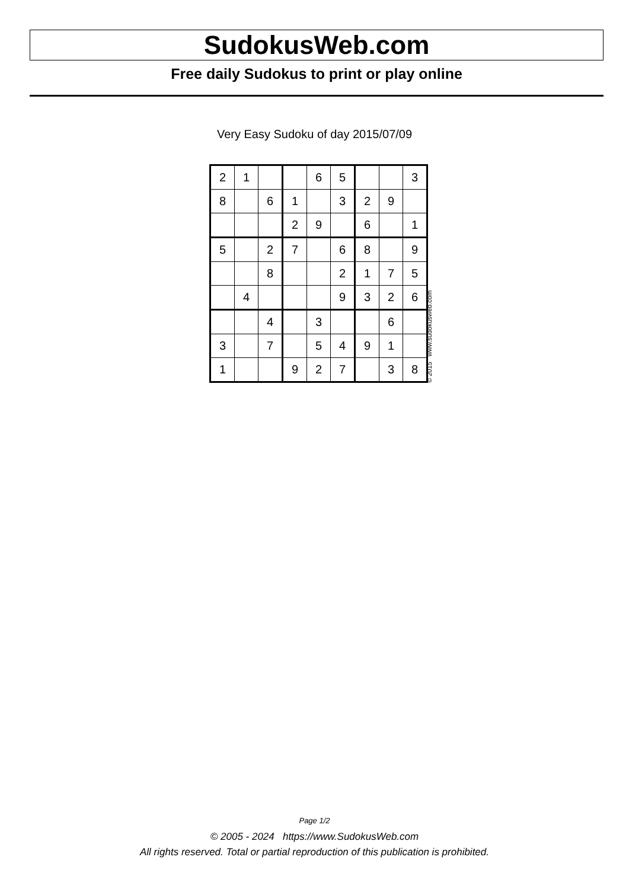SudokusWeb.com
Free daily Sudokus to print or play online
Very Easy Sudoku of day 2015/07/09
| 2 | 1 | | | 6 | 5 | | | 3 |
| 8 | | 6 | 1 | | 3 | 2 | 9 | |
| | | | 2 | 9 | | 6 | | 1 |
| 5 | | 2 | 7 | | 6 | 8 | | 9 |
| | | 8 | | | 2 | 1 | 7 | 5 |
| | 4 | | | | 9 | 3 | 2 | 6 |
| | | 4 | | 3 | | | 6 | |
| 3 | | 7 | | 5 | 4 | 9 | 1 | |
| 1 | | | 9 | 2 | 7 | | 3 | 8 |
© 2015 www.sudokusweb.com
Page 1/2
© 2005 - 2024 https://www.SudokusWeb.com
All rights reserved. Total or partial reproduction of this publication is prohibited.